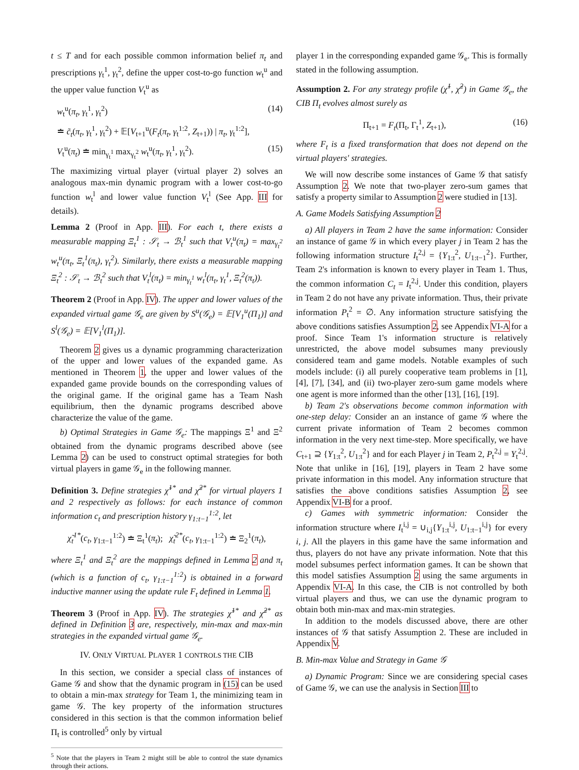t ≤ T and for each possible common information belief π<sub>t</sub> and prescriptions γ<sub>t</sub><sup>1</sup>, γ<sub>t</sub><sup>2</sup>, define the upper cost-to-go function w<sub>t</sub><sup>u</sup> and the upper value function V<sub>t</sub><sup>u</sup> as
w<sub>t</sub><sup>u</sup>(π<sub>t</sub>, γ<sub>t</sub><sup>1</sup>, γ<sub>t</sub><sup>2</sup>) (14)
≐ c̃<sub>t</sub>(π<sub>t</sub>, γ<sub>t</sub><sup>1</sup>, γ<sub>t</sub><sup>2</sup>) + 𝔼[V<sub>t+1</sub><sup>u</sup>(F<sub>t</sub>(π<sub>t</sub>, γ<sub>t</sub><sup>1:2</sup>, Z<sub>t+1</sub>)) | π<sub>t</sub>, γ<sub>t</sub><sup>1:2</sup>],
V<sub>t</sub><sup>u</sup>(π<sub>t</sub>) ≐ min<sub>γ<sub>t</sub><sup>1</sup></sub> max<sub>γ<sub>t</sub><sup>2</sup></sub> w<sub>t</sub><sup>u</sup>(π<sub>t</sub>, γ<sub>t</sub><sup>1</sup>, γ<sub>t</sub><sup>2</sup>). (15)
The maximizing virtual player (virtual player 2) solves an analogous max-min dynamic program with a lower cost-to-go function w<sub>t</sub><sup>l</sup> and lower value function V<sub>t</sub><sup>l</sup> (See App. III for details).
Lemma 2 (Proof in App. III). For each t, there exists a measurable mapping Ξ<sub>t</sub><sup>1</sup> : 𝒮<sub>t</sub> → ℬ<sub>t</sub><sup>1</sup> such that V<sub>t</sub><sup>u</sup>(π<sub>t</sub>) = max<sub>γ<sub>t</sub><sup>2</sup></sub> w<sub>t</sub><sup>u</sup>(π<sub>t</sub>, Ξ<sub>t</sub><sup>1</sup>(π<sub>t</sub>), γ<sub>t</sub><sup>2</sup>). Similarly, there exists a measurable mapping Ξ<sub>t</sub><sup>2</sup> : 𝒮<sub>t</sub> → ℬ<sub>t</sub><sup>2</sup> such that V<sub>t</sub><sup>l</sup>(π<sub>t</sub>) = min<sub>γ<sub>t</sub><sup>1</sup></sub> w<sub>t</sub><sup>l</sup>(π<sub>t</sub>, γ<sub>t</sub><sup>1</sup>, Ξ<sub>t</sub><sup>2</sup>(π<sub>t</sub>)).
Theorem 2 (Proof in App. IV). The upper and lower values of the expanded virtual game 𝒢<sub>e</sub> are given by S<sup>u</sup>(𝒢<sub>e</sub>) = 𝔼[V<sub>1</sub><sup>u</sup>(Π<sub>1</sub>)] and S<sup>l</sup>(𝒢<sub>e</sub>) = 𝔼[V<sub>1</sub><sup>l</sup>(Π<sub>1</sub>)].
Theorem 2 gives us a dynamic programming characterization of the upper and lower values of the expanded game. As mentioned in Theorem 1, the upper and lower values of the expanded game provide bounds on the corresponding values of the original game. If the original game has a Team Nash equilibrium, then the dynamic programs described above characterize the value of the game.
b) Optimal Strategies in Game 𝒢<sub>e</sub>: The mappings Ξ<sup>1</sup> and Ξ<sup>2</sup> obtained from the dynamic programs described above (see Lemma 2) can be used to construct optimal strategies for both virtual players in game 𝒢<sub>e</sub> in the following manner.
Definition 3. Define strategies χ̃<sup>1*</sup> and χ̃<sup>2*</sup> for virtual players 1 and 2 respectively as follows: for each instance of common information c<sub>t</sub> and prescription history γ<sub>1:t−1</sub><sup>1:2</sup>, let
χ̃<sub>t</sub><sup>1*</sup>(c<sub>t</sub>, γ<sub>1:t−1</sub><sup>1:2</sup>) ≐ Ξ<sub>t</sub><sup>1</sup>(π<sub>t</sub>); χ̃<sub>t</sub><sup>2*</sup>(c<sub>t</sub>, γ<sub>1:t−1</sub><sup>1:2</sup>) ≐ Ξ<sub>2</sub><sup>1</sup>(π<sub>t</sub>),
where Ξ<sub>t</sub><sup>1</sup> and Ξ<sub>t</sub><sup>2</sup> are the mappings defined in Lemma 2 and π<sub>t</sub> (which is a function of c<sub>t</sub>, γ<sub>1:t−1</sub><sup>1:2</sup>) is obtained in a forward inductive manner using the update rule F<sub>t</sub> defined in Lemma 1.
Theorem 3 (Proof in App. IV). The strategies χ̃<sup>1*</sup> and χ̃<sup>2*</sup> as defined in Definition 3 are, respectively, min-max and max-min strategies in the expanded virtual game 𝒢<sub>e</sub>.
IV. ONLY VIRTUAL PLAYER 1 CONTROLS THE CIB
In this section, we consider a special class of instances of Game 𝒢 and show that the dynamic program in (15) can be used to obtain a min-max strategy for Team 1, the minimizing team in game 𝒢. The key property of the information structures considered in this section is that the common information belief Π<sub>t</sub> is controlled<sup>5</sup> only by virtual
<sup>5</sup> Note that the players in Team 2 might still be able to control the state dynamics through their actions.
player 1 in the corresponding expanded game 𝒢<sub>e</sub>. This is formally stated in the following assumption.
Assumption 2. For any strategy profile (χ̃<sup>1</sup>, χ̃<sup>2</sup>) in Game 𝒢<sub>e</sub>, the CIB Π<sub>t</sub> evolves almost surely as
Π<sub>t+1</sub> = F<sub>t</sub>(Π<sub>t</sub>, Γ<sub>t</sub><sup>1</sup>, Z<sub>t+1</sub>), (16)
where F<sub>t</sub> is a fixed transformation that does not depend on the virtual players' strategies.
We will now describe some instances of Game 𝒢 that satisfy Assumption 2. We note that two-player zero-sum games that satisfy a property similar to Assumption 2 were studied in [13].
A. Game Models Satisfying Assumption 2
a) All players in Team 2 have the same information: Consider an instance of game 𝒢 in which every player j in Team 2 has the following information structure I<sub>t</sub><sup>2,j</sup> = {Y<sub>1:t</sub><sup>2</sup>, U<sub>1:t−1</sub><sup>2</sup>}. Further, Team 2's information is known to every player in Team 1. Thus, the common information C<sub>t</sub> = I<sub>t</sub><sup>2,j</sup>. Under this condition, players in Team 2 do not have any private information. Thus, their private information P<sub>t</sub><sup>2</sup> = ∅. Any information structure satisfying the above conditions satisfies Assumption 2, see Appendix VI-A for a proof. Since Team 1's information structure is relatively unrestricted, the above model subsumes many previously considered team and game models. Notable examples of such models include: (i) all purely cooperative team problems in [1], [4], [7], [34], and (ii) two-player zero-sum game models where one agent is more informed than the other [13], [16], [19].
b) Team 2's observations become common information with one-step delay: Consider an an instance of game 𝒢 where the current private information of Team 2 becomes common information in the very next time-step. More specifically, we have C<sub>t+1</sub> ⊇ {Y<sub>1:t</sub><sup>2</sup>, U<sub>1:t</sub><sup>2</sup>} and for each Player j in Team 2, P<sub>t</sub><sup>2,j</sup> = Y<sub>t</sub><sup>2,j</sup>. Note that unlike in [16], [19], players in Team 2 have some private information in this model. Any information structure that satisfies the above conditions satisfies Assumption 2, see Appendix VI-B for a proof.
c) Games with symmetric information: Consider the information structure where I<sub>t</sub><sup>i,j</sup> = ∪<sub>i,j</sub>{Y<sub>1:t</sub><sup>i,j</sup>, U<sub>1:t−1</sub><sup>i,j</sup>} for every i, j. All the players in this game have the same information and thus, players do not have any private information. Note that this model subsumes perfect information games. It can be shown that this model satisfies Assumption 2 using the same arguments in Appendix VI-A. In this case, the CIB is not controlled by both virtual players and thus, we can use the dynamic program to obtain both min-max and max-min strategies.
In addition to the models discussed above, there are other instances of 𝒢 that satisfy Assumption 2. These are included in Appendix V.
B. Min-max Value and Strategy in Game 𝒢
a) Dynamic Program: Since we are considering special cases of Game 𝒢, we can use the analysis in Section III to